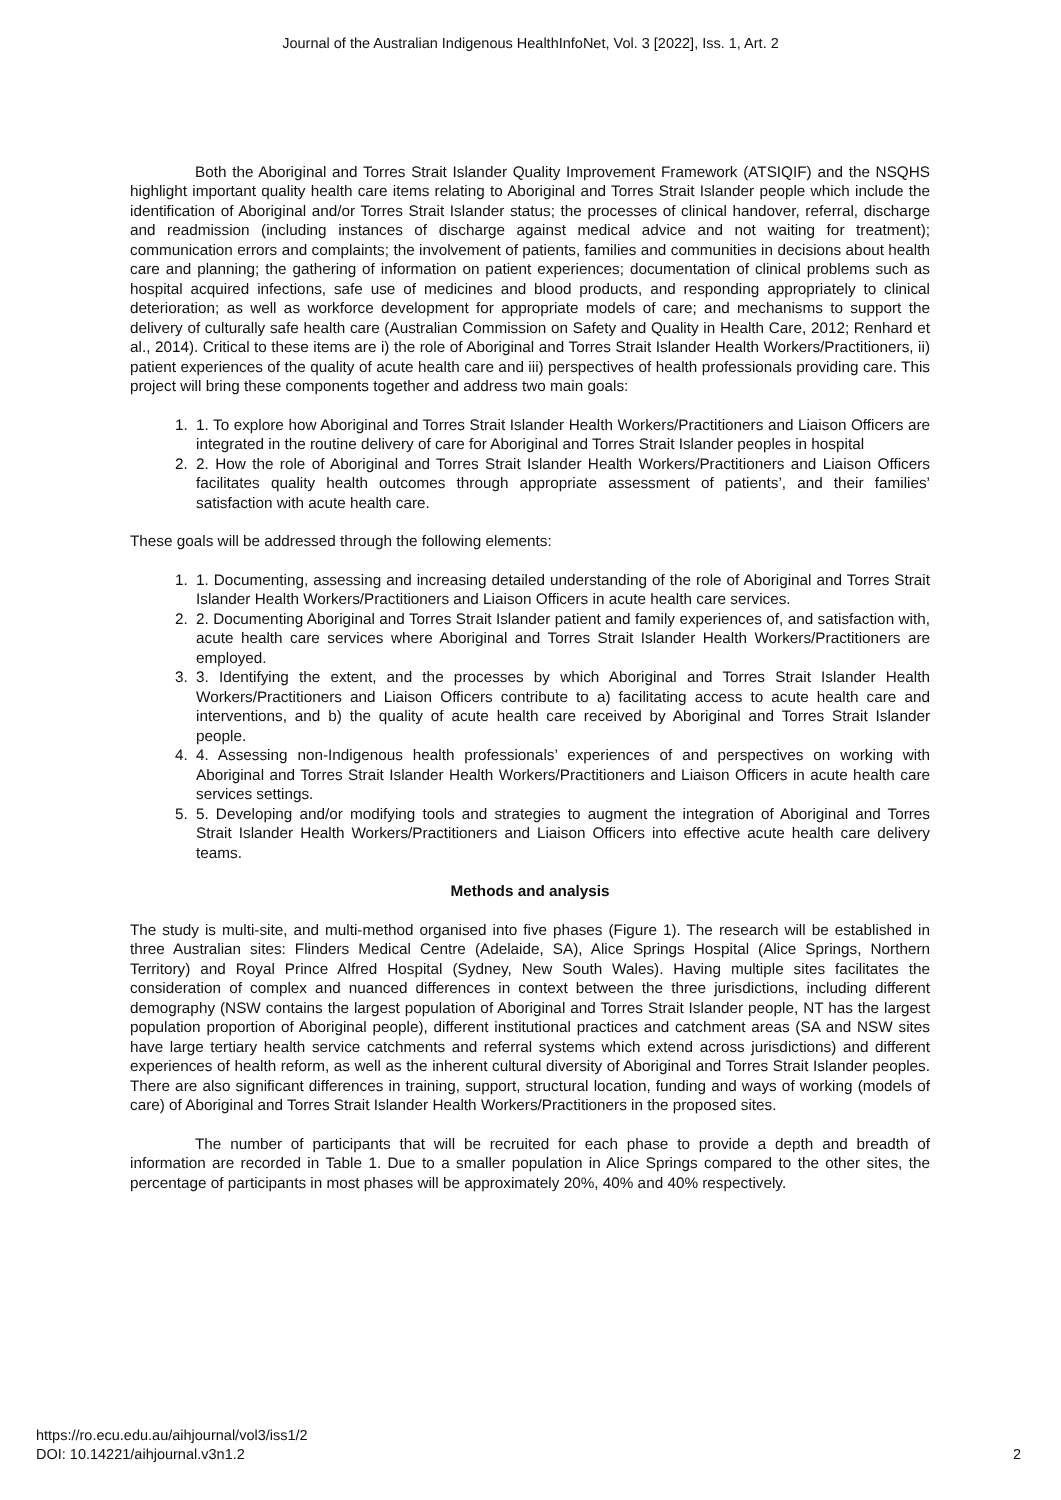Journal of the Australian Indigenous HealthInfoNet, Vol. 3 [2022], Iss. 1, Art. 2
Both the Aboriginal and Torres Strait Islander Quality Improvement Framework (ATSIQIF) and the NSQHS highlight important quality health care items relating to Aboriginal and Torres Strait Islander people which include the identification of Aboriginal and/or Torres Strait Islander status; the processes of clinical handover, referral, discharge and readmission (including instances of discharge against medical advice and not waiting for treatment); communication errors and complaints; the involvement of patients, families and communities in decisions about health care and planning; the gathering of information on patient experiences; documentation of clinical problems such as hospital acquired infections, safe use of medicines and blood products, and responding appropriately to clinical deterioration; as well as workforce development for appropriate models of care; and mechanisms to support the delivery of culturally safe health care (Australian Commission on Safety and Quality in Health Care, 2012; Renhard et al., 2014). Critical to these items are i) the role of Aboriginal and Torres Strait Islander Health Workers/Practitioners, ii) patient experiences of the quality of acute health care and iii) perspectives of health professionals providing care. This project will bring these components together and address two main goals:
1. 1. To explore how Aboriginal and Torres Strait Islander Health Workers/Practitioners and Liaison Officers are integrated in the routine delivery of care for Aboriginal and Torres Strait Islander peoples in hospital
2. 2. How the role of Aboriginal and Torres Strait Islander Health Workers/Practitioners and Liaison Officers facilitates quality health outcomes through appropriate assessment of patients’, and their families’ satisfaction with acute health care.
These goals will be addressed through the following elements:
1. 1. Documenting, assessing and increasing detailed understanding of the role of Aboriginal and Torres Strait Islander Health Workers/Practitioners and Liaison Officers in acute health care services.
2. 2. Documenting Aboriginal and Torres Strait Islander patient and family experiences of, and satisfaction with, acute health care services where Aboriginal and Torres Strait Islander Health Workers/Practitioners are employed.
3. 3. Identifying the extent, and the processes by which Aboriginal and Torres Strait Islander Health Workers/Practitioners and Liaison Officers contribute to a) facilitating access to acute health care and interventions, and b) the quality of acute health care received by Aboriginal and Torres Strait Islander people.
4. 4. Assessing non-Indigenous health professionals’ experiences of and perspectives on working with Aboriginal and Torres Strait Islander Health Workers/Practitioners and Liaison Officers in acute health care services settings.
5. 5. Developing and/or modifying tools and strategies to augment the integration of Aboriginal and Torres Strait Islander Health Workers/Practitioners and Liaison Officers into effective acute health care delivery teams.
Methods and analysis
The study is multi-site, and multi-method organised into five phases (Figure 1). The research will be established in three Australian sites: Flinders Medical Centre (Adelaide, SA), Alice Springs Hospital (Alice Springs, Northern Territory) and Royal Prince Alfred Hospital (Sydney, New South Wales). Having multiple sites facilitates the consideration of complex and nuanced differences in context between the three jurisdictions, including different demography (NSW contains the largest population of Aboriginal and Torres Strait Islander people, NT has the largest population proportion of Aboriginal people), different institutional practices and catchment areas (SA and NSW sites have large tertiary health service catchments and referral systems which extend across jurisdictions) and different experiences of health reform, as well as the inherent cultural diversity of Aboriginal and Torres Strait Islander peoples. There are also significant differences in training, support, structural location, funding and ways of working (models of care) of Aboriginal and Torres Strait Islander Health Workers/Practitioners in the proposed sites.
The number of participants that will be recruited for each phase to provide a depth and breadth of information are recorded in Table 1. Due to a smaller population in Alice Springs compared to the other sites, the percentage of participants in most phases will be approximately 20%, 40% and 40% respectively.
https://ro.ecu.edu.au/aihjournal/vol3/iss1/2
DOI: 10.14221/aihjournal.v3n1.2
2